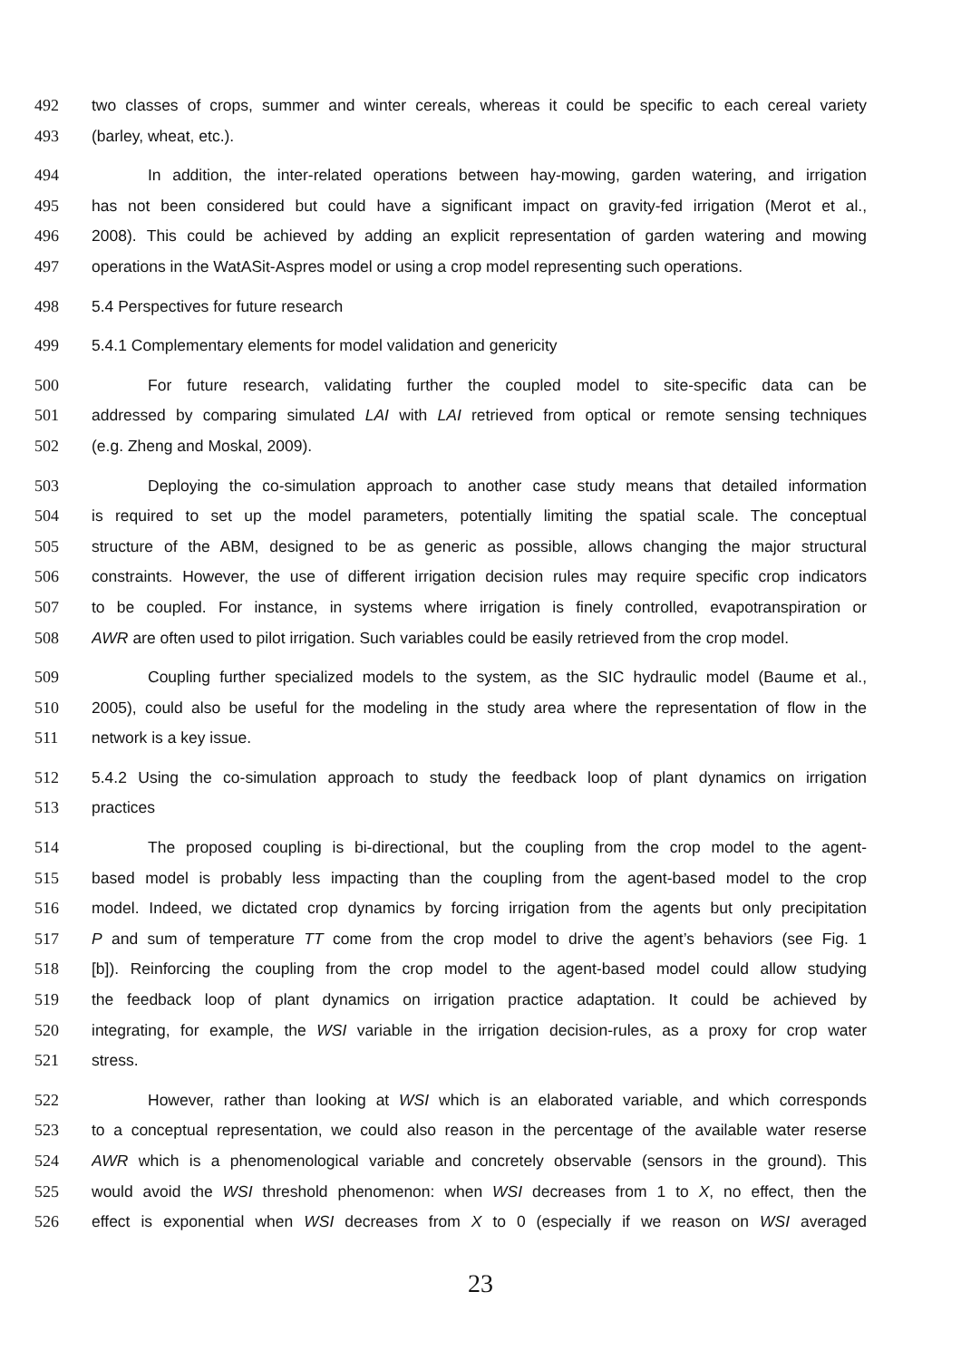492 two classes of crops, summer and winter cereals, whereas it could be specific to each cereal variety
493 (barley, wheat, etc.).
494 In addition, the inter-related operations between hay-mowing, garden watering, and irrigation
495 has not been considered but could have a significant impact on gravity-fed irrigation (Merot et al.,
496 2008). This could be achieved by adding an explicit representation of garden watering and mowing
497 operations in the WatASit-Aspres model or using a crop model representing such operations.
498 5.4 Perspectives for future research
499 5.4.1 Complementary elements for model validation and genericity
500 For future research, validating further the coupled model to site-specific data can be
501 addressed by comparing simulated LAI with LAI retrieved from optical or remote sensing techniques
502 (e.g. Zheng and Moskal, 2009).
503 Deploying the co-simulation approach to another case study means that detailed information
504 is required to set up the model parameters, potentially limiting the spatial scale. The conceptual
505 structure of the ABM, designed to be as generic as possible, allows changing the major structural
506 constraints. However, the use of different irrigation decision rules may require specific crop indicators
507 to be coupled. For instance, in systems where irrigation is finely controlled, evapotranspiration or
508 AWR are often used to pilot irrigation. Such variables could be easily retrieved from the crop model.
509 Coupling further specialized models to the system, as the SIC hydraulic model (Baume et al.,
510 2005), could also be useful for the modeling in the study area where the representation of flow in the
511 network is a key issue.
512 5.4.2 Using the co-simulation approach to study the feedback loop of plant dynamics on irrigation
513 practices
514 The proposed coupling is bi-directional, but the coupling from the crop model to the agent-
515 based model is probably less impacting than the coupling from the agent-based model to the crop
516 model. Indeed, we dictated crop dynamics by forcing irrigation from the agents but only precipitation
517 P and sum of temperature TT come from the crop model to drive the agent’s behaviors (see Fig. 1
518 [b]). Reinforcing the coupling from the crop model to the agent-based model could allow studying
519 the feedback loop of plant dynamics on irrigation practice adaptation. It could be achieved by
520 integrating, for example, the WSI variable in the irrigation decision-rules, as a proxy for crop water
521 stress.
522 However, rather than looking at WSI which is an elaborated variable, and which corresponds
523 to a conceptual representation, we could also reason in the percentage of the available water reserse
524 AWR which is a phenomenological variable and concretely observable (sensors in the ground). This
525 would avoid the WSI threshold phenomenon: when WSI decreases from 1 to X, no effect, then the
526 effect is exponential when WSI decreases from X to 0 (especially if we reason on WSI averaged
23